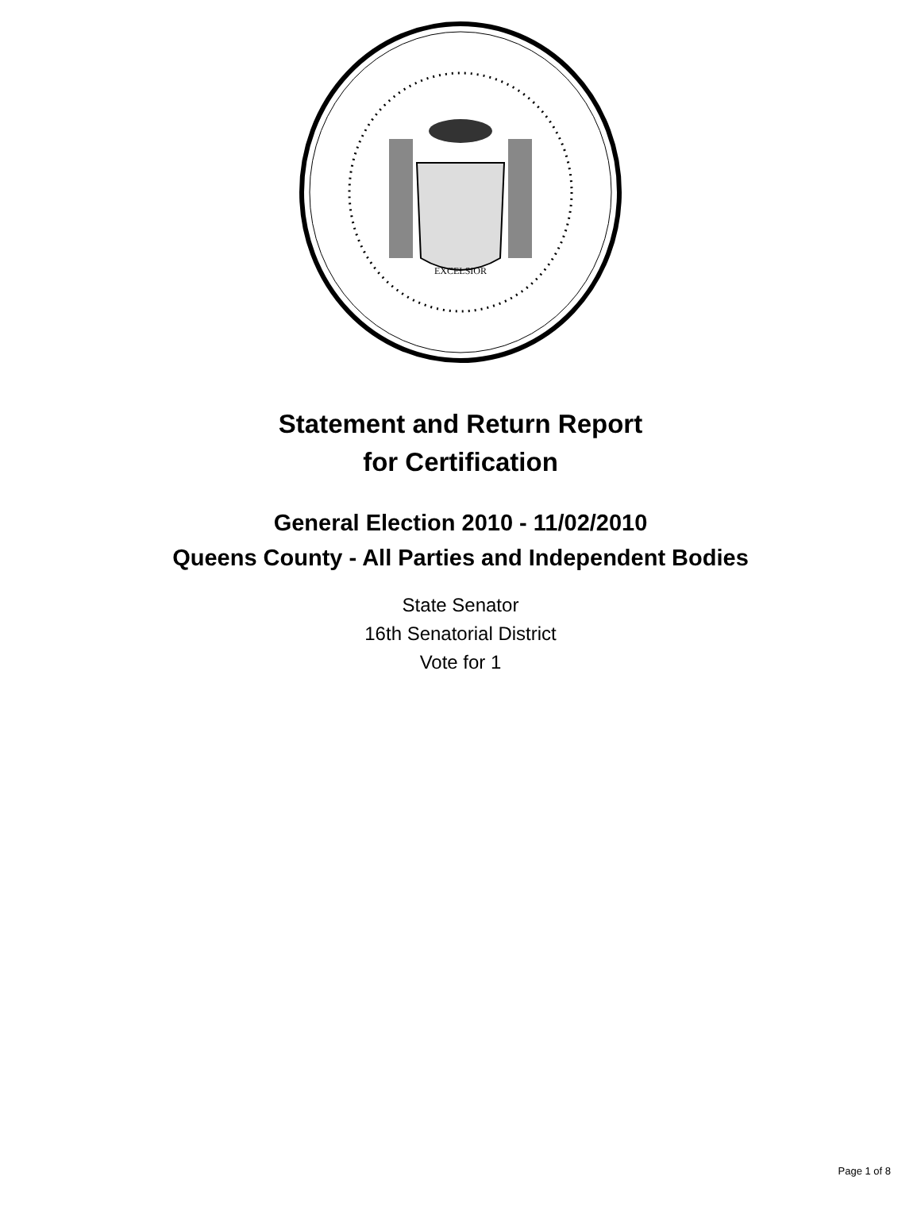EXCELSIOR
Statement and Return Report
for Certification
General Election 2010 - 11/02/2010
Queens County - All Parties and Independent Bodies
State Senator
16th Senatorial District
Vote for 1
Page 1 of 8